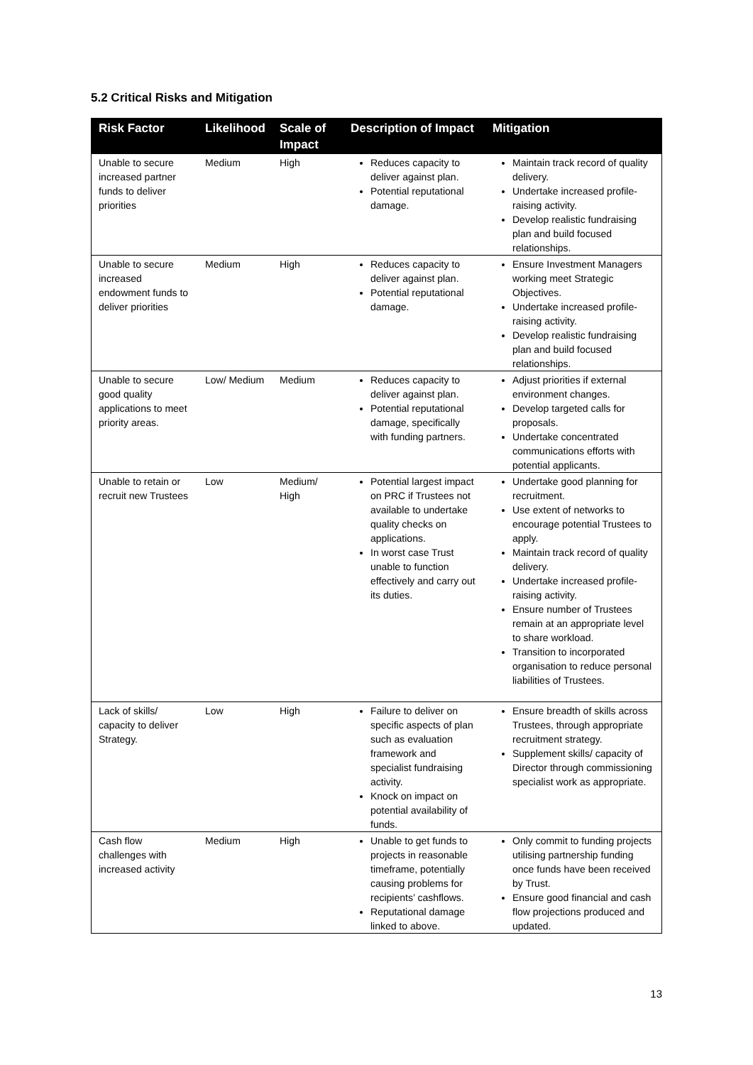5.2 Critical Risks and Mitigation
| Risk Factor | Likelihood | Scale of Impact | Description of Impact | Mitigation |
| --- | --- | --- | --- | --- |
| Unable to secure increased partner funds to deliver priorities | Medium | High | Reduces capacity to deliver against plan. Potential reputational damage. | Maintain track record of quality delivery. Undertake increased profile-raising activity. Develop realistic fundraising plan and build focused relationships. |
| Unable to secure increased endowment funds to deliver priorities | Medium | High | Reduces capacity to deliver against plan. Potential reputational damage. | Ensure Investment Managers working meet Strategic Objectives. Undertake increased profile-raising activity. Develop realistic fundraising plan and build focused relationships. |
| Unable to secure good quality applications to meet priority areas. | Low/ Medium | Medium | Reduces capacity to deliver against plan. Potential reputational damage, specifically with funding partners. | Adjust priorities if external environment changes. Develop targeted calls for proposals. Undertake concentrated communications efforts with potential applicants. |
| Unable to retain or recruit new Trustees | Low | Medium/ High | Potential largest impact on PRC if Trustees not available to undertake quality checks on applications. In worst case Trust unable to function effectively and carry out its duties. | Undertake good planning for recruitment. Use extent of networks to encourage potential Trustees to apply. Maintain track record of quality delivery. Undertake increased profile-raising activity. Ensure number of Trustees remain at an appropriate level to share workload. Transition to incorporated organisation to reduce personal liabilities of Trustees. |
| Lack of skills/ capacity to deliver Strategy. | Low | High | Failure to deliver on specific aspects of plan such as evaluation framework and specialist fundraising activity. Knock on impact on potential availability of funds. | Ensure breadth of skills across Trustees, through appropriate recruitment strategy. Supplement skills/ capacity of Director through commissioning specialist work as appropriate. |
| Cash flow challenges with increased activity | Medium | High | Unable to get funds to projects in reasonable timeframe, potentially causing problems for recipients’ cashflows. Reputational damage linked to above. | Only commit to funding projects utilising partnership funding once funds have been received by Trust. Ensure good financial and cash flow projections produced and updated. |
13